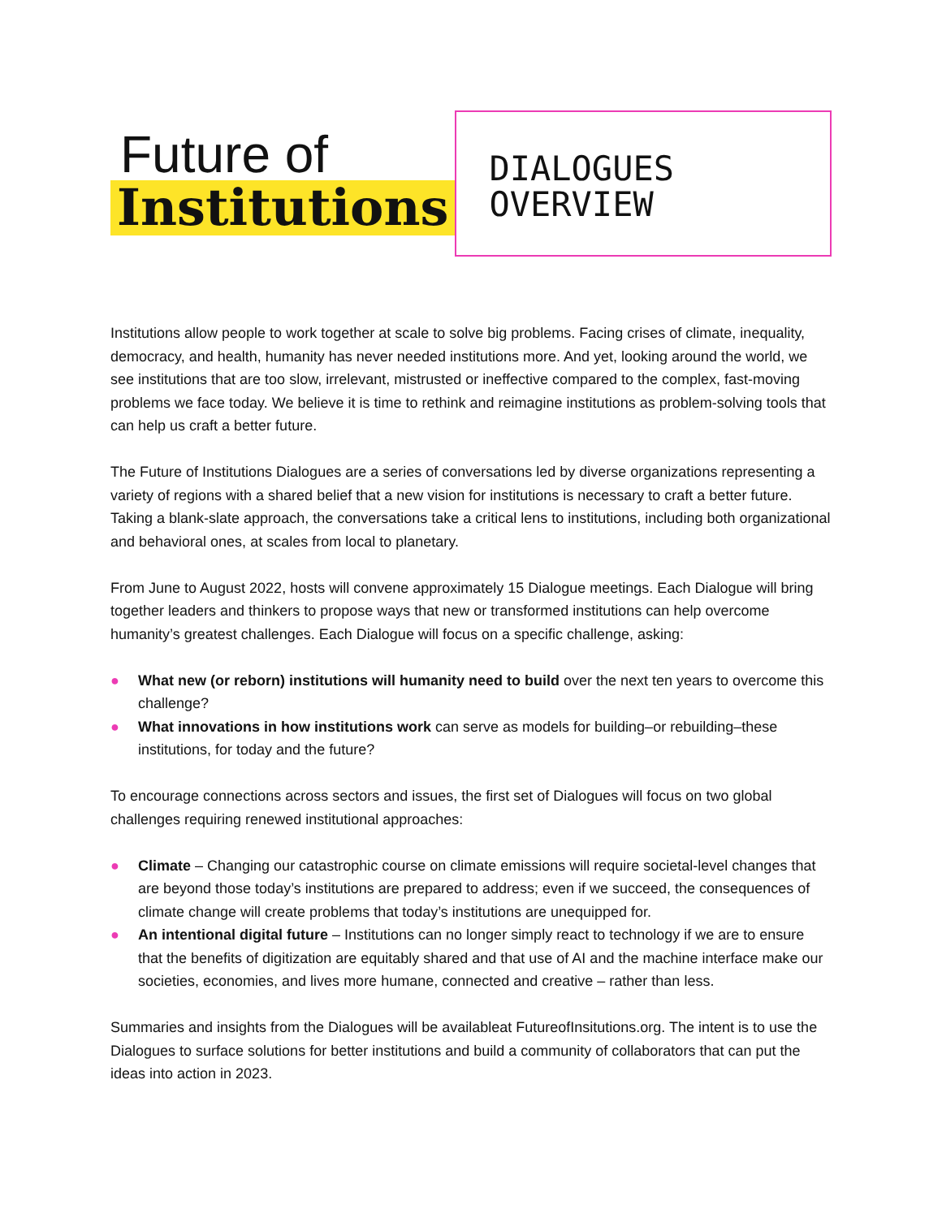Future of
Institutions
DIALOGUES
OVERVIEW
Institutions allow people to work together at scale to solve big problems. Facing crises of climate, inequality, democracy, and health, humanity has never needed institutions more. And yet, looking around the world, we see institutions that are too slow, irrelevant, mistrusted or ineffective compared to the complex, fast-moving problems we face today. We believe it is time to rethink and reimagine institutions as problem-solving tools that can help us craft a better future.
The Future of Institutions Dialogues are a series of conversations led by diverse organizations representing a variety of regions with a shared belief that a new vision for institutions is necessary to craft a better future. Taking a blank-slate approach, the conversations take a critical lens to institutions, including both organizational and behavioral ones, at scales from local to planetary.
From June to August 2022, hosts will convene approximately 15 Dialogue meetings. Each Dialogue will bring together leaders and thinkers to propose ways that new or transformed institutions can help overcome humanity’s greatest challenges. Each Dialogue will focus on a specific challenge, asking:
● What new (or reborn) institutions will humanity need to build over the next ten years to overcome this challenge?
● What innovations in how institutions work can serve as models for building–or rebuilding–these institutions, for today and the future?
To encourage connections across sectors and issues, the first set of Dialogues will focus on two global challenges requiring renewed institutional approaches:
● Climate – Changing our catastrophic course on climate emissions will require societal-level changes that are beyond those today’s institutions are prepared to address; even if we succeed, the consequences of climate change will create problems that today’s institutions are unequipped for.
● An intentional digital future – Institutions can no longer simply react to technology if we are to ensure that the benefits of digitization are equitably shared and that use of AI and the machine interface make our societies, economies, and lives more humane, connected and creative – rather than less.
Summaries and insights from the Dialogues will be availableat FutureofInsitutions.org. The intent is to use the Dialogues to surface solutions for better institutions and build a community of collaborators that can put the ideas into action in 2023.